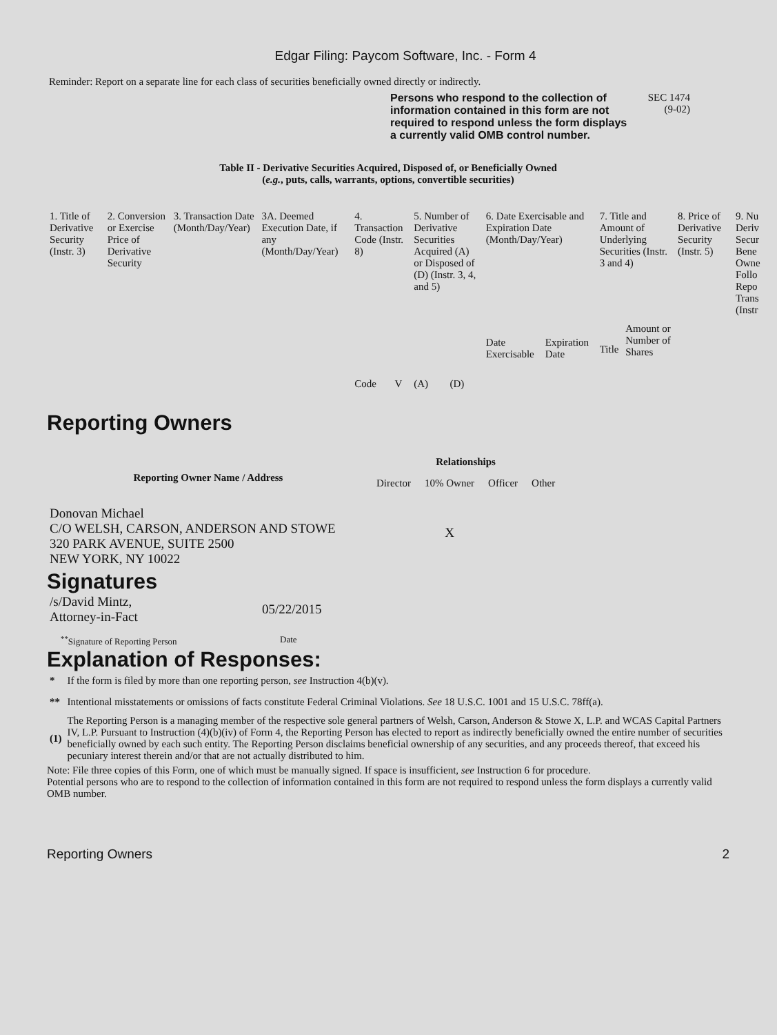Edgar Filing: Paycom Software, Inc. - Form 4
Reminder: Report on a separate line for each class of securities beneficially owned directly or indirectly.
Persons who respond to the collection of information contained in this form are not required to respond unless the form displays a currently valid OMB control number.
SEC 1474
(9-02)
Table II - Derivative Securities Acquired, Disposed of, or Beneficially Owned
(e.g., puts, calls, warrants, options, convertible securities)
| 1. Title of Derivative Security (Instr. 3) | 2. Conversion or Exercise Price of Derivative Security | 3. Transaction Date (Month/Day/Year) | 3A. Deemed Execution Date, if any (Month/Day/Year) | 4. Transaction Code (Instr. 8) | | 5. Number of Derivative Securities Acquired (A) or Disposed of (D) (Instr. 3, 4, and 5) | | 6. Date Exercisable and Expiration Date (Month/Day/Year) | | 7. Title and Amount of Underlying Securities (Instr. 3 and 4) | | 8. Price of Derivative Security (Instr. 5) | 9. Nu Deriv Secur Bene Owne Follo Repo Trans (Instr |
| | | | | Code | V | (A) | (D) | Date Exercisable | Expiration Date | Title | Amount or Number of Shares | | |
Reporting Owners
| Reporting Owner Name / Address | Relationships | | | |
| --- | --- | --- | --- | --- |
| | Director | 10% Owner | Officer | Other |
| Donovan Michael C/O WELSH, CARSON, ANDERSON AND STOWE 320 PARK AVENUE, SUITE 2500 NEW YORK, NY 10022 | | X | | |
Signatures
| /s/David Mintz, Attorney-in-Fact | 05/22/2015 |
| <sup>**</sup> Signature of Reporting Person | Date |
Explanation of Responses:
| * | If the form is filed by more than one reporting person, see Instruction 4(b)(v). |
| ** | Intentional misstatements or omissions of facts constitute Federal Criminal Violations. See 18 U.S.C. 1001 and 15 U.S.C. 78ff(a). |
| (1) | The Reporting Person is a managing member of the respective sole general partners of Welsh, Carson, Anderson & Stowe X, L.P. and WCAS Capital Partners IV, L.P. Pursuant to Instruction (4)(b)(iv) of Form 4, the Reporting Person has elected to report as indirectly beneficially owned the entire number of securities beneficially owned by each such entity. The Reporting Person disclaims beneficial ownership of any securities, and any proceeds thereof, that exceed his pecuniary interest therein and/or that are not actually distributed to him. |
Note: File three copies of this Form, one of which must be manually signed. If space is insufficient, see Instruction 6 for procedure.
Potential persons who are to respond to the collection of information contained in this form are not required to respond unless the form displays a currently valid OMB number.
Reporting Owners 2